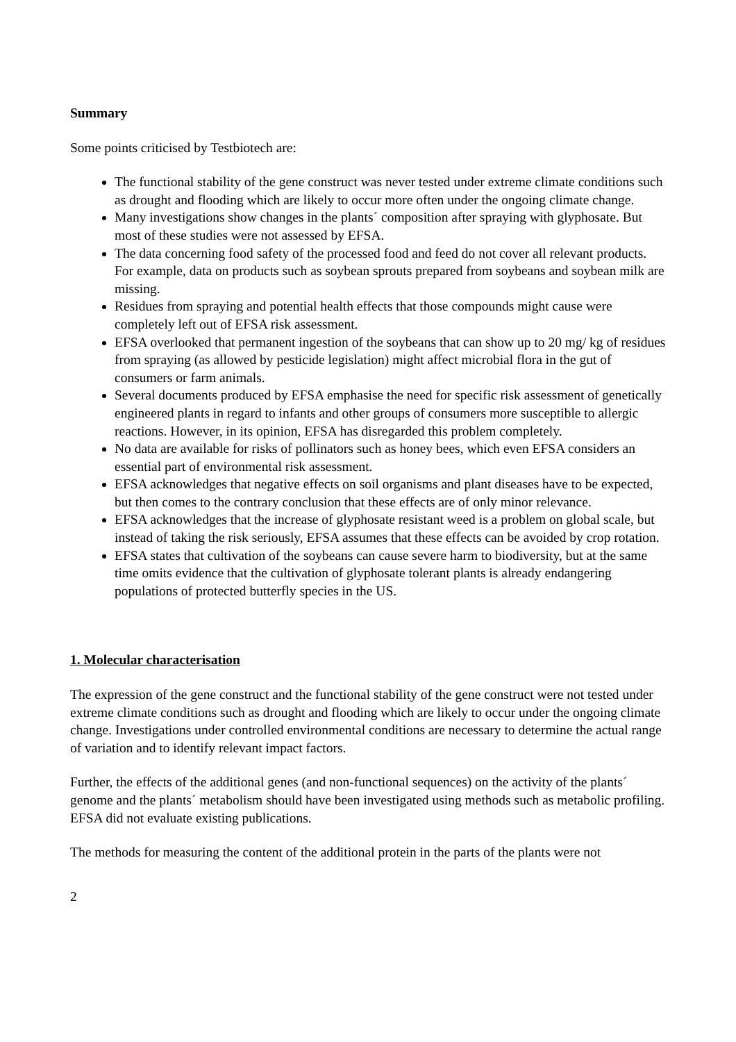Summary
Some points criticised by Testbiotech are:
The functional stability of the gene construct was never tested under extreme climate conditions such as drought and flooding which are likely to occur more often under the ongoing climate change.
Many investigations show changes in the plants´ composition after spraying with glyphosate. But most of these studies were not assessed by EFSA.
The data concerning food safety of the processed food and feed do not cover all relevant products. For example, data on products such as soybean sprouts prepared from soybeans and soybean milk are missing.
Residues from spraying and potential health effects that those compounds might cause were completely left out of EFSA risk assessment.
EFSA overlooked that permanent ingestion of the soybeans that can show up to 20 mg/ kg of residues from spraying (as allowed by pesticide legislation) might affect microbial flora in the gut of consumers or farm animals.
Several documents produced by EFSA emphasise the need for specific risk assessment of genetically engineered plants in regard to infants and other groups of consumers more susceptible to allergic reactions. However, in its opinion, EFSA has disregarded this problem completely.
No data are available for risks of pollinators such as honey bees, which even EFSA considers an essential part of environmental risk assessment.
EFSA acknowledges that negative effects on soil organisms and plant diseases have to be expected, but then comes to the contrary conclusion that these effects are of only minor relevance.
EFSA acknowledges that the increase of glyphosate resistant weed is a problem on global scale, but instead of taking the risk seriously, EFSA assumes that these effects can be avoided by crop rotation.
EFSA states that cultivation of the soybeans can cause severe harm to biodiversity, but at the same time omits evidence that the cultivation of glyphosate tolerant plants is already endangering populations of protected butterfly species in the US.
1. Molecular characterisation
The expression of the gene construct and the functional stability of the gene construct were not tested under extreme climate conditions such as drought and flooding which are likely to occur under the ongoing climate change. Investigations under controlled environmental conditions are necessary to determine the actual range of variation and to identify relevant impact factors.
Further, the effects of the additional genes (and non-functional sequences) on the activity of the plants´ genome and the plants´ metabolism should have been investigated using methods such as metabolic profiling. EFSA did not evaluate existing publications.
The methods for measuring the content of the additional protein in the parts of the plants were not
2